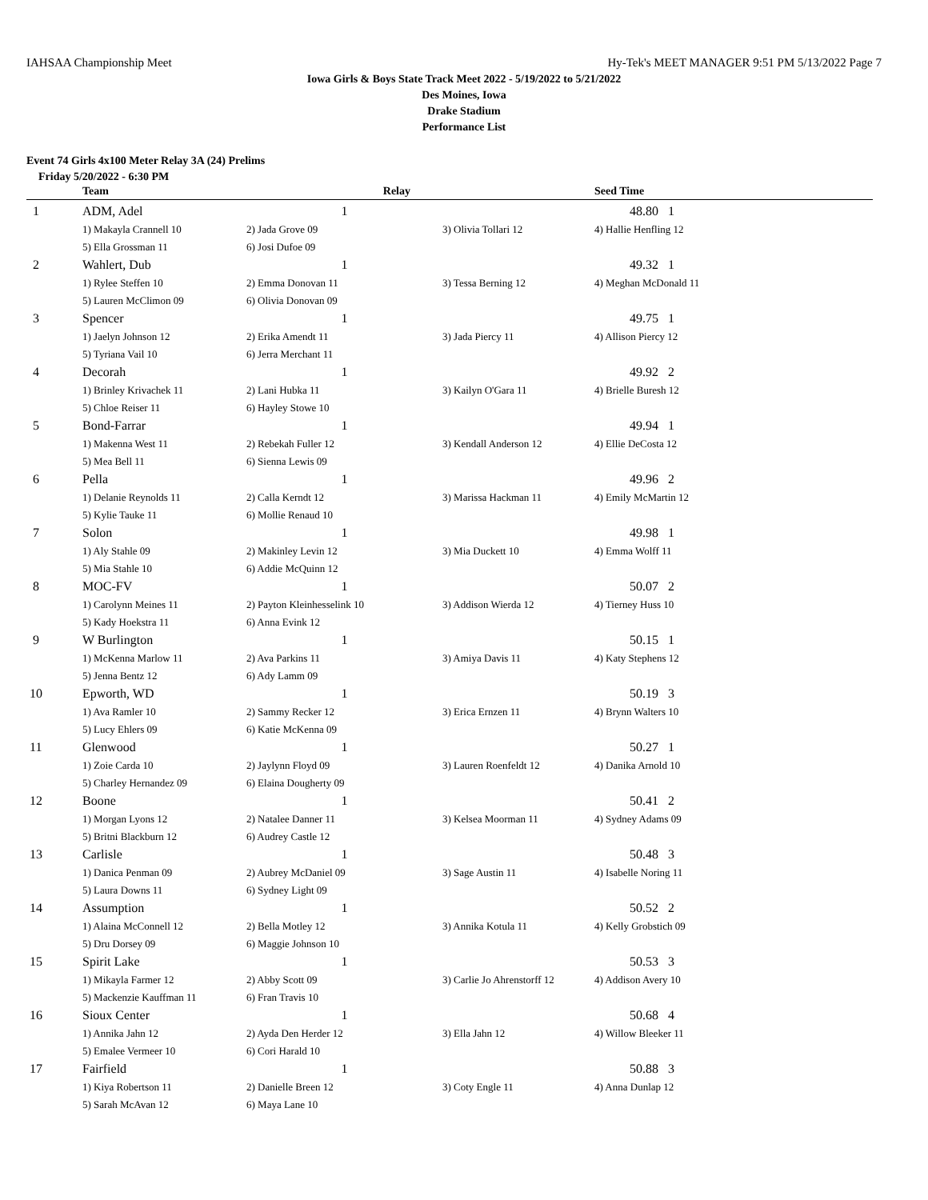IAHSAA Championship Meet Hy-Tek's MEET MANAGER 9:51 PM 5/13/2022 Page 7
Iowa Girls & Boys State Track Meet 2022 - 5/19/2022 to 5/21/2022
Des Moines, Iowa
Drake Stadium
Performance List
Event 74 Girls 4x100 Meter Relay 3A (24) Prelims
Friday 5/20/2022 - 6:30 PM
| | Team | Relay | | Seed Time |
| --- | --- | --- | --- | --- |
| 1 | ADM, Adel | 1 | | 48.80 1 |
| | 1) Makayla Crannell 10 | 2) Jada Grove 09 | 3) Olivia Tollari 12 | 4) Hallie Henfling 12 |
| | 5) Ella Grossman 11 | 6) Josi Dufoe 09 | | |
| 2 | Wahlert, Dub | 1 | | 49.32 1 |
| | 1) Rylee Steffen 10 | 2) Emma Donovan 11 | 3) Tessa Berning 12 | 4) Meghan McDonald 11 |
| | 5) Lauren McClimon 09 | 6) Olivia Donovan 09 | | |
| 3 | Spencer | 1 | | 49.75 1 |
| | 1) Jaelyn Johnson 12 | 2) Erika Amendt 11 | 3) Jada Piercy 11 | 4) Allison Piercy 12 |
| | 5) Tyriana Vail 10 | 6) Jerra Merchant 11 | | |
| 4 | Decorah | 1 | | 49.92 2 |
| | 1) Brinley Krivachek 11 | 2) Lani Hubka 11 | 3) Kailyn O'Gara 11 | 4) Brielle Buresh 12 |
| | 5) Chloe Reiser 11 | 6) Hayley Stowe 10 | | |
| 5 | Bond-Farrar | 1 | | 49.94 1 |
| | 1) Makenna West 11 | 2) Rebekah Fuller 12 | 3) Kendall Anderson 12 | 4) Ellie DeCosta 12 |
| | 5) Mea Bell 11 | 6) Sienna Lewis 09 | | |
| 6 | Pella | 1 | | 49.96 2 |
| | 1) Delanie Reynolds 11 | 2) Calla Kerndt 12 | 3) Marissa Hackman 11 | 4) Emily McMartin 12 |
| | 5) Kylie Tauke 11 | 6) Mollie Renaud 10 | | |
| 7 | Solon | 1 | | 49.98 1 |
| | 1) Aly Stahle 09 | 2) Makinley Levin 12 | 3) Mia Duckett 10 | 4) Emma Wolff 11 |
| | 5) Mia Stahle 10 | 6) Addie McQuinn 12 | | |
| 8 | MOC-FV | 1 | | 50.07 2 |
| | 1) Carolynn Meines 11 | 2) Payton Kleinhesselink 10 | 3) Addison Wierda 12 | 4) Tierney Huss 10 |
| | 5) Kady Hoekstra 11 | 6) Anna Evink 12 | | |
| 9 | W Burlington | 1 | | 50.15 1 |
| | 1) McKenna Marlow 11 | 2) Ava Parkins 11 | 3) Amiya Davis 11 | 4) Katy Stephens 12 |
| | 5) Jenna Bentz 12 | 6) Ady Lamm 09 | | |
| 10 | Epworth, WD | 1 | | 50.19 3 |
| | 1) Ava Ramler 10 | 2) Sammy Recker 12 | 3) Erica Ernzen 11 | 4) Brynn Walters 10 |
| | 5) Lucy Ehlers 09 | 6) Katie McKenna 09 | | |
| 11 | Glenwood | 1 | | 50.27 1 |
| | 1) Zoie Carda 10 | 2) Jaylynn Floyd 09 | 3) Lauren Roenfeldt 12 | 4) Danika Arnold 10 |
| | 5) Charley Hernandez 09 | 6) Elaina Dougherty 09 | | |
| 12 | Boone | 1 | | 50.41 2 |
| | 1) Morgan Lyons 12 | 2) Natalee Danner 11 | 3) Kelsea Moorman 11 | 4) Sydney Adams 09 |
| | 5) Britni Blackburn 12 | 6) Audrey Castle 12 | | |
| 13 | Carlisle | 1 | | 50.48 3 |
| | 1) Danica Penman 09 | 2) Aubrey McDaniel 09 | 3) Sage Austin 11 | 4) Isabelle Noring 11 |
| | 5) Laura Downs 11 | 6) Sydney Light 09 | | |
| 14 | Assumption | 1 | | 50.52 2 |
| | 1) Alaina McConnell 12 | 2) Bella Motley 12 | 3) Annika Kotula 11 | 4) Kelly Grobstich 09 |
| | 5) Dru Dorsey 09 | 6) Maggie Johnson 10 | | |
| 15 | Spirit Lake | 1 | | 50.53 3 |
| | 1) Mikayla Farmer 12 | 2) Abby Scott 09 | 3) Carlie Jo Ahrenstorff 12 | 4) Addison Avery 10 |
| | 5) Mackenzie Kauffman 11 | 6) Fran Travis 10 | | |
| 16 | Sioux Center | 1 | | 50.68 4 |
| | 1) Annika Jahn 12 | 2) Ayda Den Herder 12 | 3) Ella Jahn 12 | 4) Willow Bleeker 11 |
| | 5) Emalee Vermeer 10 | 6) Cori Harald 10 | | |
| 17 | Fairfield | 1 | | 50.88 3 |
| | 1) Kiya Robertson 11 | 2) Danielle Breen 12 | 3) Coty Engle 11 | 4) Anna Dunlap 12 |
| | 5) Sarah McAvan 12 | 6) Maya Lane 10 | | |